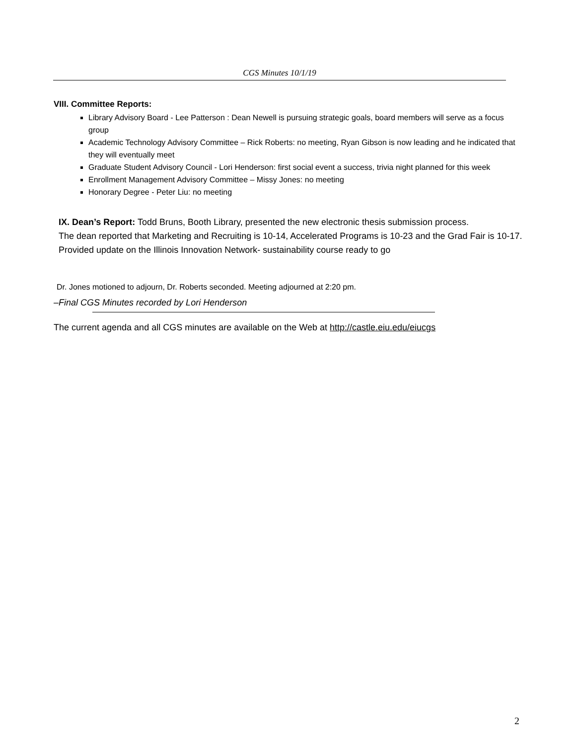CGS Minutes 10/1/19
VIII. Committee Reports:
Library Advisory Board - Lee Patterson : Dean Newell is pursuing strategic goals, board members will serve as a focus group
Academic Technology Advisory Committee – Rick Roberts: no meeting, Ryan Gibson is now leading and he indicated that they will eventually meet
Graduate Student Advisory Council - Lori Henderson: first social event a success, trivia night planned for this week
Enrollment Management Advisory Committee – Missy Jones: no meeting
Honorary Degree - Peter Liu: no meeting
IX. Dean’s Report: Todd Bruns, Booth Library, presented the new electronic thesis submission process.
The dean reported that Marketing and Recruiting is 10-14, Accelerated Programs is 10-23 and the Grad Fair is 10-17. Provided update on the Illinois Innovation Network- sustainability course ready to go
Dr. Jones motioned to adjourn, Dr. Roberts seconded. Meeting adjourned at 2:20 pm.
–Final CGS Minutes recorded by Lori Henderson
The current agenda and all CGS minutes are available on the Web at http://castle.eiu.edu/eiucgs
2